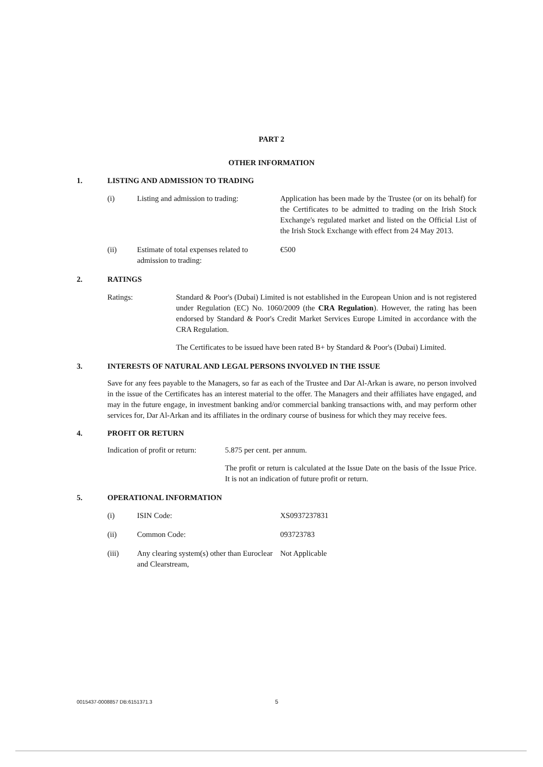PART 2
OTHER INFORMATION
1. LISTING AND ADMISSION TO TRADING
| (i) | Listing and admission to trading: | Application has been made by the Trustee (or on its behalf) for the Certificates to be admitted to trading on the Irish Stock Exchange's regulated market and listed on the Official List of the Irish Stock Exchange with effect from 24 May 2013. |
| (ii) | Estimate of total expenses related to admission to trading: | €500 |
2. RATINGS
| Ratings: | Standard & Poor's (Dubai) Limited is not established in the European Union and is not registered under Regulation (EC) No. 1060/2009 (the CRA Regulation ). However, the rating has been endorsed by Standard & Poor's Credit Market Services Europe Limited in accordance with the CRA Regulation. The Certificates to be issued have been rated B+ by Standard & Poor's (Dubai) Limited. |
3. INTERESTS OF NATURAL AND LEGAL PERSONS INVOLVED IN THE ISSUE
Save for any fees payable to the Managers, so far as each of the Trustee and Dar Al-Arkan is aware, no person involved in the issue of the Certificates has an interest material to the offer. The Managers and their affiliates have engaged, and may in the future engage, in investment banking and/or commercial banking transactions with, and may perform other services for, Dar Al-Arkan and its affiliates in the ordinary course of business for which they may receive fees.
4. PROFIT OR RETURN
| Indication of profit or return: | 5.875 per cent. per annum. The profit or return is calculated at the Issue Date on the basis of the Issue Price. It is not an indication of future profit or return. |
5. OPERATIONAL INFORMATION
| (i) | ISIN Code: | XS0937237831 |
| (ii) | Common Code: | 093723783 |
| (iii) | Any clearing system(s) other than Euroclear and Clearstream, | Not Applicable |
0015437-0008857 DB:6151371.3 5